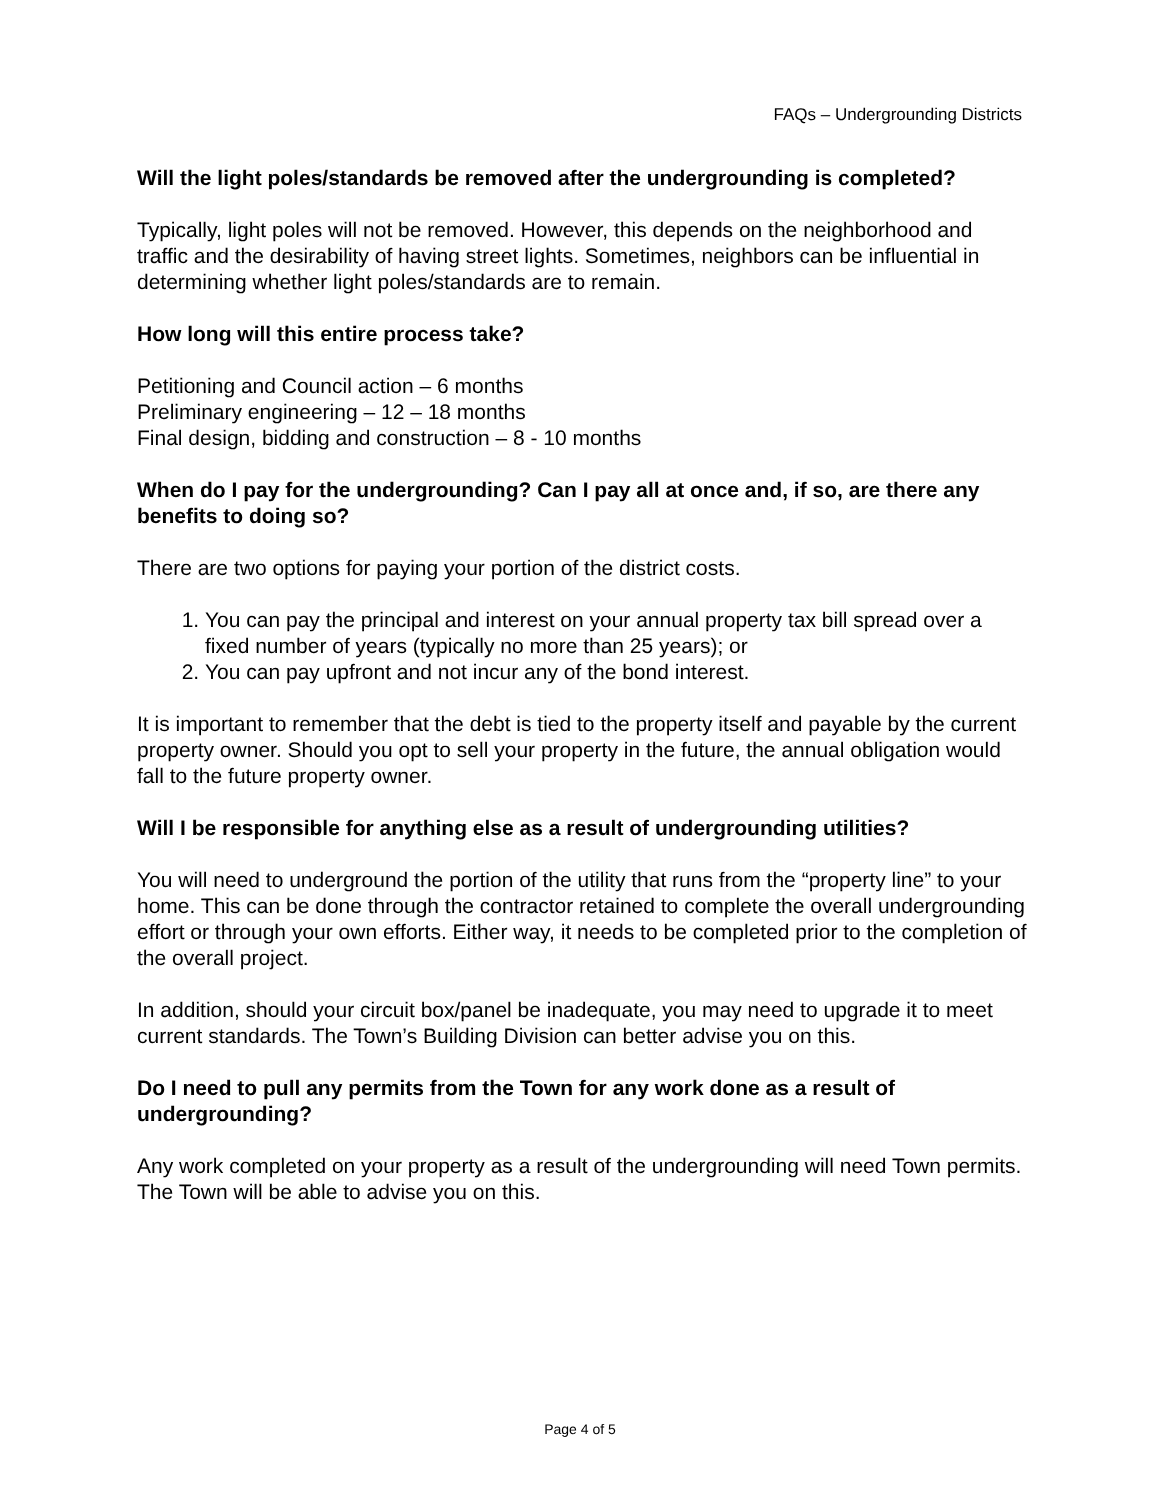FAQs – Undergrounding Districts
Will the light poles/standards be removed after the undergrounding is completed?
Typically, light poles will not be removed. However, this depends on the neighborhood and traffic and the desirability of having street lights. Sometimes, neighbors can be influential in determining whether light poles/standards are to remain.
How long will this entire process take?
Petitioning and Council action – 6 months
Preliminary engineering – 12 – 18 months
Final design, bidding and construction – 8 - 10 months
When do I pay for the undergrounding? Can I pay all at once and, if so, are there any benefits to doing so?
There are two options for paying your portion of the district costs.
1. You can pay the principal and interest on your annual property tax bill spread over a fixed number of years (typically no more than 25 years); or
2. You can pay upfront and not incur any of the bond interest.
It is important to remember that the debt is tied to the property itself and payable by the current property owner. Should you opt to sell your property in the future, the annual obligation would fall to the future property owner.
Will I be responsible for anything else as a result of undergrounding utilities?
You will need to underground the portion of the utility that runs from the “property line” to your home. This can be done through the contractor retained to complete the overall undergrounding effort or through your own efforts. Either way, it needs to be completed prior to the completion of the overall project.
In addition, should your circuit box/panel be inadequate, you may need to upgrade it to meet current standards. The Town’s Building Division can better advise you on this.
Do I need to pull any permits from the Town for any work done as a result of undergrounding?
Any work completed on your property as a result of the undergrounding will need Town permits. The Town will be able to advise you on this.
Page 4 of 5